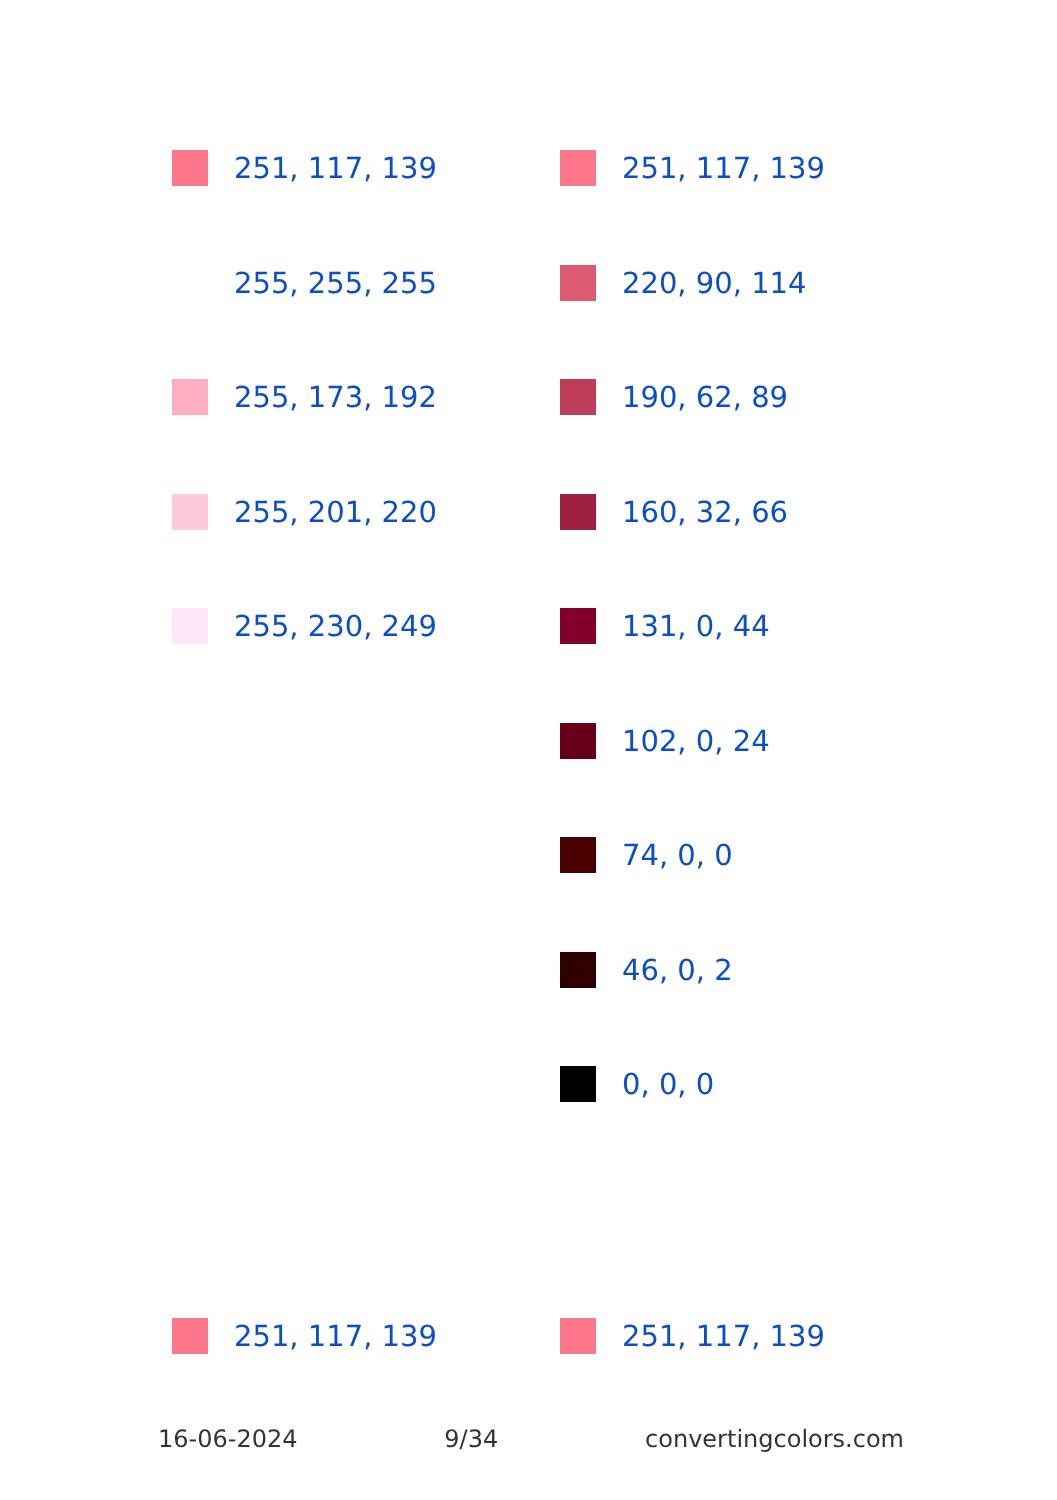251, 117, 139
255, 255, 255
255, 173, 192
255, 201, 220
255, 230, 249
251, 117, 139
220, 90, 114
190, 62, 89
160, 32, 66
131, 0, 44
102, 0, 24
74, 0, 0
46, 0, 2
0, 0, 0
251, 117, 139 251, 117, 139
16-06-2024 9/34 convertingcolors.com